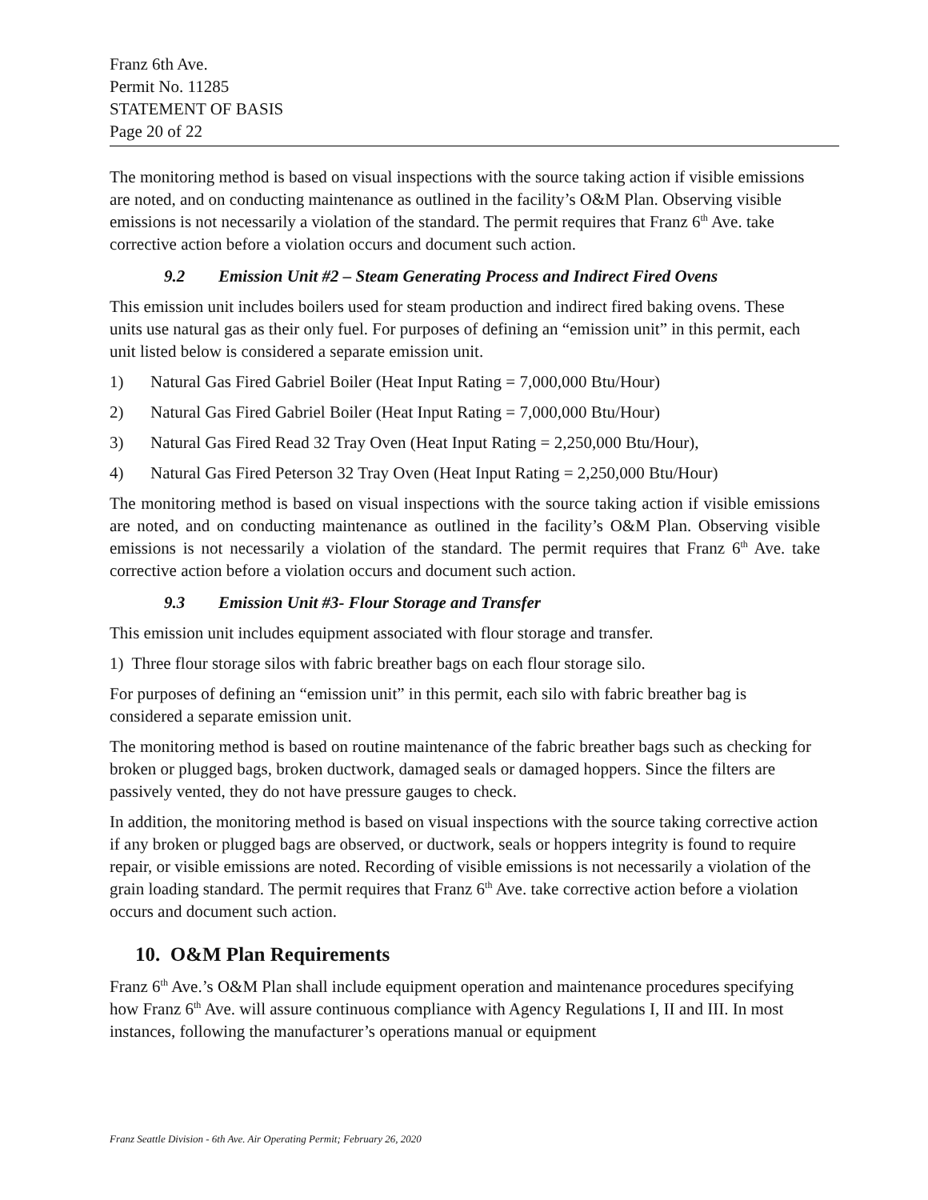Franz 6th Ave.
Permit No. 11285
STATEMENT OF BASIS
Page 20 of 22
The monitoring method is based on visual inspections with the source taking action if visible emissions are noted, and on conducting maintenance as outlined in the facility’s O&M Plan. Observing visible emissions is not necessarily a violation of the standard. The permit requires that Franz 6<sup>th</sup> Ave. take corrective action before a violation occurs and document such action.
9.2 Emission Unit #2 – Steam Generating Process and Indirect Fired Ovens
This emission unit includes boilers used for steam production and indirect fired baking ovens. These units use natural gas as their only fuel. For purposes of defining an “emission unit” in this permit, each unit listed below is considered a separate emission unit.
1) Natural Gas Fired Gabriel Boiler (Heat Input Rating = 7,000,000 Btu/Hour)
2) Natural Gas Fired Gabriel Boiler (Heat Input Rating = 7,000,000 Btu/Hour)
3) Natural Gas Fired Read 32 Tray Oven (Heat Input Rating = 2,250,000 Btu/Hour),
4) Natural Gas Fired Peterson 32 Tray Oven (Heat Input Rating = 2,250,000 Btu/Hour)
The monitoring method is based on visual inspections with the source taking action if visible emissions are noted, and on conducting maintenance as outlined in the facility’s O&M Plan. Observing visible emissions is not necessarily a violation of the standard. The permit requires that Franz 6<sup>th</sup> Ave. take corrective action before a violation occurs and document such action.
9.3 Emission Unit #3- Flour Storage and Transfer
This emission unit includes equipment associated with flour storage and transfer.
1) Three flour storage silos with fabric breather bags on each flour storage silo.
For purposes of defining an “emission unit” in this permit, each silo with fabric breather bag is considered a separate emission unit.
The monitoring method is based on routine maintenance of the fabric breather bags such as checking for broken or plugged bags, broken ductwork, damaged seals or damaged hoppers. Since the filters are passively vented, they do not have pressure gauges to check.
In addition, the monitoring method is based on visual inspections with the source taking corrective action if any broken or plugged bags are observed, or ductwork, seals or hoppers integrity is found to require repair, or visible emissions are noted. Recording of visible emissions is not necessarily a violation of the grain loading standard. The permit requires that Franz 6<sup>th</sup> Ave. take corrective action before a violation occurs and document such action.
10. O&M Plan Requirements
Franz 6<sup>th</sup> Ave.’s O&M Plan shall include equipment operation and maintenance procedures specifying how Franz 6<sup>th</sup> Ave. will assure continuous compliance with Agency Regulations I, II and III. In most instances, following the manufacturer’s operations manual or equipment
Franz Seattle Division - 6th Ave. Air Operating Permit; February 26, 2020